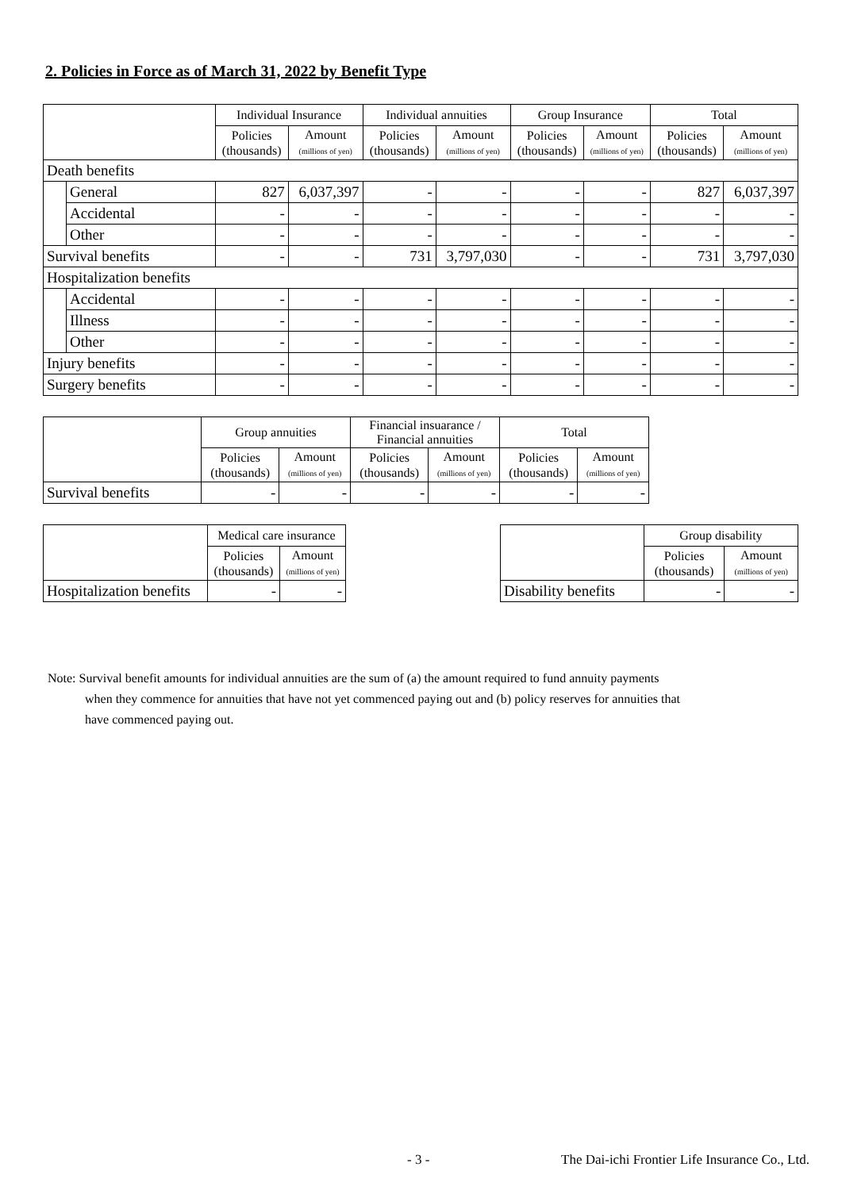2. Policies in Force as of March 31, 2022 by Benefit Type
| | | Individual Insurance | | Individual annuities | | Group Insurance | | Total | |
| --- | --- | --- | --- | --- | --- | --- | --- | --- | --- |
| | | Policies (thousands) | Amount (millions of yen) | Policies (thousands) | Amount (millions of yen) | Policies (thousands) | Amount (millions of yen) | Policies (thousands) | Amount (millions of yen) |
| Death benefits | | | | | | | | | |
| | General | 827 | 6,037,397 | - | - | - | - | 827 | 6,037,397 |
| | Accidental | - | - | - | - | - | - | - | - |
| | Other | - | - | - | - | - | - | - | - |
| Survival benefits | | - | - | 731 | 3,797,030 | - | - | 731 | 3,797,030 |
| Hospitalization benefits | | | | | | | | | |
| | Accidental | - | - | - | - | - | - | - | - |
| | Illness | - | - | - | - | - | - | - | - |
| | Other | - | - | - | - | - | - | - | - |
| Injury benefits | | - | - | - | - | - | - | - | - |
| Surgery benefits | | - | - | - | - | - | - | - | - |
| | Group annuities | | Financial insuarance / Financial annuities | | Total | |
| --- | --- | --- | --- | --- | --- | --- |
| | Policies (thousands) | Amount (millions of yen) | Policies (thousands) | Amount (millions of yen) | Policies (thousands) | Amount (millions of yen) |
| Survival benefits | - | - | - | - | - | - |
| | Medical care insurance | |
| --- | --- | --- |
| | Policies (thousands) | Amount (millions of yen) |
| Hospitalization benefits | - | - |
| | Group disability | |
| --- | --- | --- |
| | Policies (thousands) | Amount (millions of yen) |
| Disability benefits | - | - |
Note: Survival benefit amounts for individual annuities are the sum of (a) the amount required to fund annuity payments
when they commence for annuities that have not yet commenced paying out and (b) policy reserves for annuities that
have commenced paying out.
- 3 -
The Dai-ichi Frontier Life Insurance Co., Ltd.